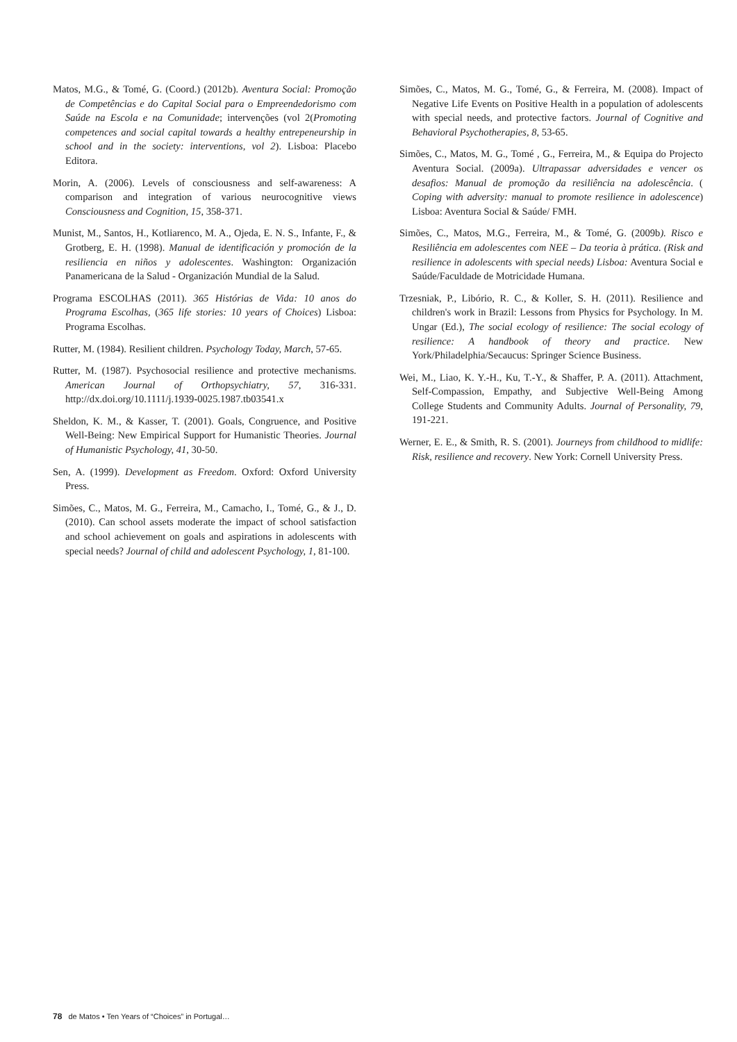Matos, M.G., & Tomé, G. (Coord.) (2012b). Aventura Social: Promoção de Competências e do Capital Social para o Empreendedorismo com Saúde na Escola e na Comunidade; intervenções (vol 2(Promoting competences and social capital towards a healthy entrepeneurship in school and in the society: interventions, vol 2). Lisboa: Placebo Editora.
Morin, A. (2006). Levels of consciousness and self-awareness: A comparison and integration of various neurocognitive views Consciousness and Cognition, 15, 358-371.
Munist, M., Santos, H., Kotliarenco, M. A., Ojeda, E. N. S., Infante, F., & Grotberg, E. H. (1998). Manual de identificación y promoción de la resiliencia en niños y adolescentes. Washington: Organización Panamericana de la Salud - Organización Mundial de la Salud.
Programa ESCOLHAS (2011). 365 Histórias de Vida: 10 anos do Programa Escolhas, (365 life stories: 10 years of Choices) Lisboa: Programa Escolhas.
Rutter, M. (1984). Resilient children. Psychology Today, March, 57-65.
Rutter, M. (1987). Psychosocial resilience and protective mechanisms. American Journal of Orthopsychiatry, 57, 316-331. http://dx.doi.org/10.1111/j.1939-0025.1987.tb03541.x
Sheldon, K. M., & Kasser, T. (2001). Goals, Congruence, and Positive Well-Being: New Empirical Support for Humanistic Theories. Journal of Humanistic Psychology, 41, 30-50.
Sen, A. (1999). Development as Freedom. Oxford: Oxford University Press.
Simões, C., Matos, M. G., Ferreira, M., Camacho, I., Tomé, G., & J., D. (2010). Can school assets moderate the impact of school satisfaction and school achievement on goals and aspirations in adolescents with special needs? Journal of child and adolescent Psychology, 1, 81-100.
Simões, C., Matos, M. G., Tomé, G., & Ferreira, M. (2008). Impact of Negative Life Events on Positive Health in a population of adolescents with special needs, and protective factors. Journal of Cognitive and Behavioral Psychotherapies, 8, 53-65.
Simões, C., Matos, M. G., Tomé , G., Ferreira, M., & Equipa do Projecto Aventura Social. (2009a). Ultrapassar adversidades e vencer os desafios: Manual de promoção da resiliência na adolescência. ( Coping with adversity: manual to promote resilience in adolescence) Lisboa: Aventura Social & Saúde/ FMH.
Simões, C., Matos, M.G., Ferreira, M., & Tomé, G. (2009b). Risco e Resiliência em adolescentes com NEE – Da teoria à prática. (Risk and resilience in adolescents with special needs) Lisboa: Aventura Social e Saúde/Faculdade de Motricidade Humana.
Trzesniak, P., Libório, R. C., & Koller, S. H. (2011). Resilience and children's work in Brazil: Lessons from Physics for Psychology. In M. Ungar (Ed.), The social ecology of resilience: The social ecology of resilience: A handbook of theory and practice. New York/Philadelphia/Secaucus: Springer Science Business.
Wei, M., Liao, K. Y.-H., Ku, T.-Y., & Shaffer, P. A. (2011). Attachment, Self-Compassion, Empathy, and Subjective Well-Being Among College Students and Community Adults. Journal of Personality, 79, 191-221.
Werner, E. E., & Smith, R. S. (2001). Journeys from childhood to midlife: Risk, resilience and recovery. New York: Cornell University Press.
78 de Matos • Ten Years of “Choices” in Portugal…